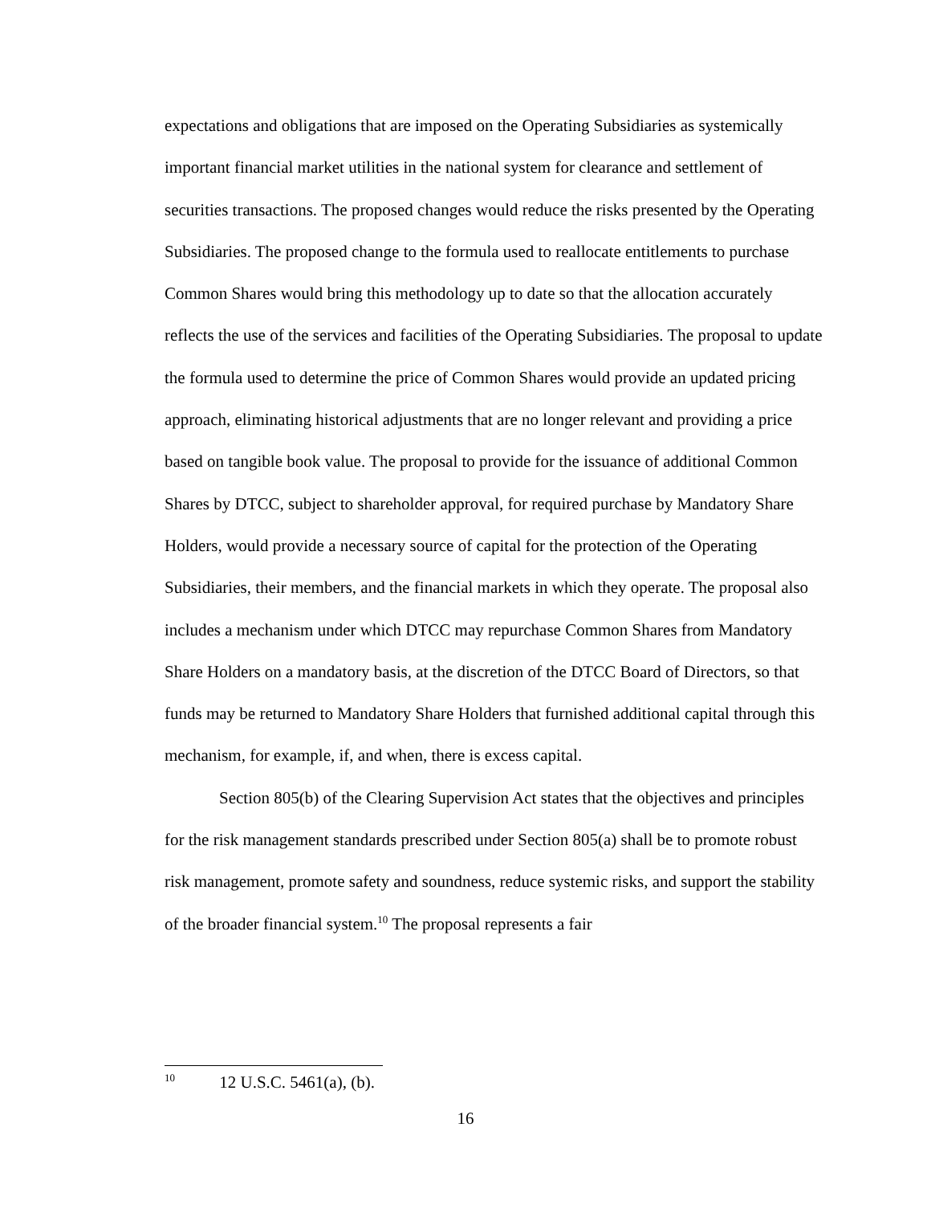expectations and obligations that are imposed on the Operating Subsidiaries as systemically important financial market utilities in the national system for clearance and settlement of securities transactions. The proposed changes would reduce the risks presented by the Operating Subsidiaries. The proposed change to the formula used to reallocate entitlements to purchase Common Shares would bring this methodology up to date so that the allocation accurately reflects the use of the services and facilities of the Operating Subsidiaries. The proposal to update the formula used to determine the price of Common Shares would provide an updated pricing approach, eliminating historical adjustments that are no longer relevant and providing a price based on tangible book value. The proposal to provide for the issuance of additional Common Shares by DTCC, subject to shareholder approval, for required purchase by Mandatory Share Holders, would provide a necessary source of capital for the protection of the Operating Subsidiaries, their members, and the financial markets in which they operate. The proposal also includes a mechanism under which DTCC may repurchase Common Shares from Mandatory Share Holders on a mandatory basis, at the discretion of the DTCC Board of Directors, so that funds may be returned to Mandatory Share Holders that furnished additional capital through this mechanism, for example, if, and when, there is excess capital.
Section 805(b) of the Clearing Supervision Act states that the objectives and principles for the risk management standards prescribed under Section 805(a) shall be to promote robust risk management, promote safety and soundness, reduce systemic risks, and support the stability of the broader financial system.<sup>10</sup> The proposal represents a fair
<sup>10</sup> 12 U.S.C. 5461(a), (b).
16